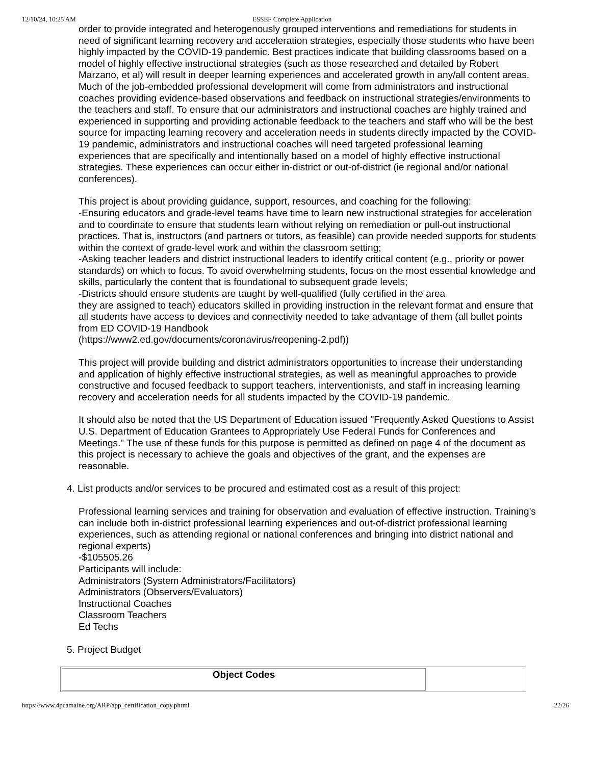12/10/24, 10:25 AM ESSEF Complete Application
order to provide integrated and heterogenously grouped interventions and remediations for students in need of significant learning recovery and acceleration strategies, especially those students who have been highly impacted by the COVID-19 pandemic. Best practices indicate that building classrooms based on a model of highly effective instructional strategies (such as those researched and detailed by Robert Marzano, et al) will result in deeper learning experiences and accelerated growth in any/all content areas. Much of the job-embedded professional development will come from administrators and instructional coaches providing evidence-based observations and feedback on instructional strategies/environments to the teachers and staff. To ensure that our administrators and instructional coaches are highly trained and experienced in supporting and providing actionable feedback to the teachers and staff who will be the best source for impacting learning recovery and acceleration needs in students directly impacted by the COVID-19 pandemic, administrators and instructional coaches will need targeted professional learning experiences that are specifically and intentionally based on a model of highly effective instructional strategies. These experiences can occur either in-district or out-of-district (ie regional and/or national conferences).
This project is about providing guidance, support, resources, and coaching for the following:
-Ensuring educators and grade-level teams have time to learn new instructional strategies for acceleration and to coordinate to ensure that students learn without relying on remediation or pull-out instructional practices. That is, instructors (and partners or tutors, as feasible) can provide needed supports for students within the context of grade-level work and within the classroom setting;
-Asking teacher leaders and district instructional leaders to identify critical content (e.g., priority or power standards) on which to focus. To avoid overwhelming students, focus on the most essential knowledge and skills, particularly the content that is foundational to subsequent grade levels;
-Districts should ensure students are taught by well-qualified (fully certified in the area
they are assigned to teach) educators skilled in providing instruction in the relevant format and ensure that all students have access to devices and connectivity needed to take advantage of them (all bullet points from ED COVID-19 Handbook
(https://www2.ed.gov/documents/coronavirus/reopening-2.pdf))
This project will provide building and district administrators opportunities to increase their understanding and application of highly effective instructional strategies, as well as meaningful approaches to provide constructive and focused feedback to support teachers, interventionists, and staff in increasing learning recovery and acceleration needs for all students impacted by the COVID-19 pandemic.
It should also be noted that the US Department of Education issued "Frequently Asked Questions to Assist U.S. Department of Education Grantees to Appropriately Use Federal Funds for Conferences and Meetings." The use of these funds for this purpose is permitted as defined on page 4 of the document as this project is necessary to achieve the goals and objectives of the grant, and the expenses are reasonable.
4. List products and/or services to be procured and estimated cost as a result of this project:
Professional learning services and training for observation and evaluation of effective instruction. Training's can include both in-district professional learning experiences and out-of-district professional learning experiences, such as attending regional or national conferences and bringing into district national and regional experts)
-$105505.26
Participants will include:
Administrators (System Administrators/Facilitators)
Administrators (Observers/Evaluators)
Instructional Coaches
Classroom Teachers
Ed Techs
5. Project Budget
| Object Codes | |
https://www.4pcamaine.org/ARP/app_certification_copy.phtml 22/26